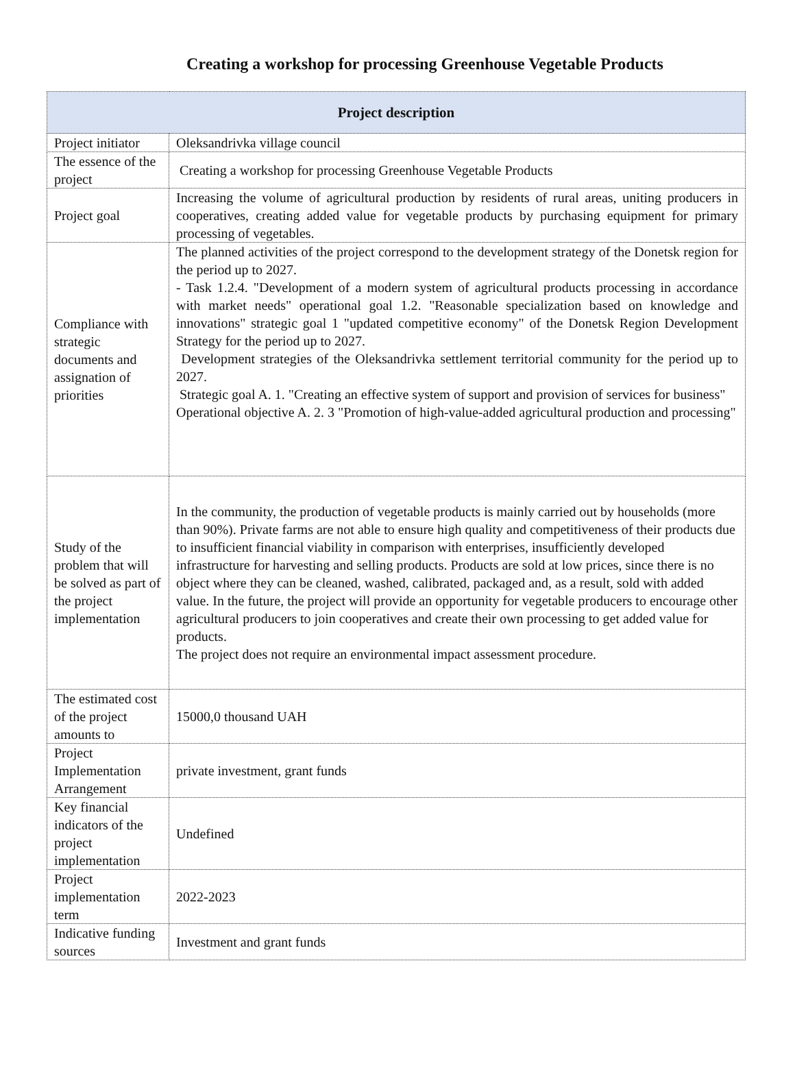Creating a workshop for processing Greenhouse Vegetable Products
| Project description | |
| --- | --- |
| Project initiator | Oleksandrivka village council |
| The essence of the project | Creating a workshop for processing Greenhouse Vegetable Products |
| Project goal | Increasing the volume of agricultural production by residents of rural areas, uniting producers in cooperatives, creating added value for vegetable products by purchasing equipment for primary processing of vegetables. |
| Compliance with strategic documents and assignation of priorities | The planned activities of the project correspond to the development strategy of the Donetsk region for the period up to 2027. - Task 1.2.4. "Development of a modern system of agricultural products processing in accordance with market needs" operational goal 1.2. "Reasonable specialization based on knowledge and innovations" strategic goal 1 "updated competitive economy" of the Donetsk Region Development Strategy for the period up to 2027. Development strategies of the Oleksandrivka settlement territorial community for the period up to 2027. Strategic goal A. 1. "Creating an effective system of support and provision of services for business" Operational objective A. 2. 3 "Promotion of high-value-added agricultural production and processing" |
| Study of the problem that will be solved as part of the project implementation | In the community, the production of vegetable products is mainly carried out by households (more than 90%). Private farms are not able to ensure high quality and competitiveness of their products due to insufficient financial viability in comparison with enterprises, insufficiently developed infrastructure for harvesting and selling products. Products are sold at low prices, since there is no object where they can be cleaned, washed, calibrated, packaged and, as a result, sold with added value. In the future, the project will provide an opportunity for vegetable producers to encourage other agricultural producers to join cooperatives and create their own processing to get added value for products. The project does not require an environmental impact assessment procedure. |
| The estimated cost of the project amounts to | 15000,0 thousand UAH |
| Project Implementation Arrangement | private investment, grant funds |
| Key financial indicators of the project implementation | Undefined |
| Project implementation term | 2022-2023 |
| Indicative funding sources | Investment and grant funds |